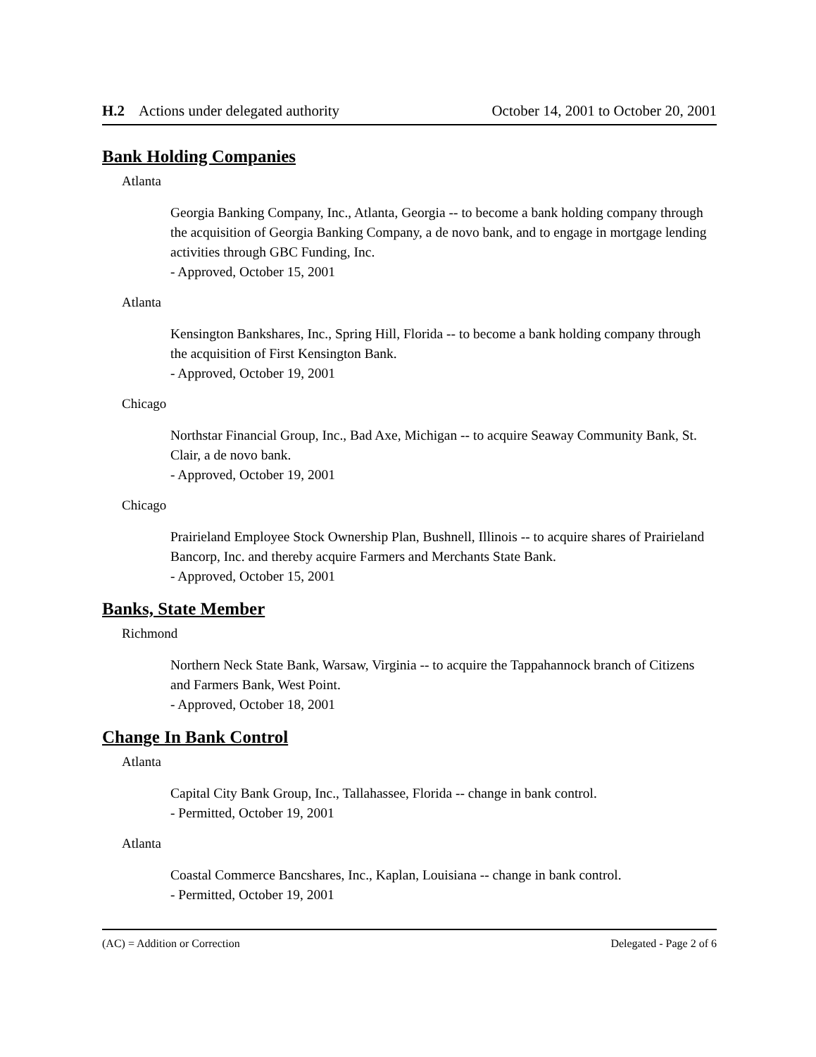H.2 Actions under delegated authority October 14, 2001 to October 20, 2001
Bank Holding Companies
Atlanta
Georgia Banking Company, Inc., Atlanta, Georgia -- to become a bank holding company through the acquisition of Georgia Banking Company, a de novo bank, and to engage in mortgage lending activities through GBC Funding, Inc.
- Approved, October 15, 2001
Atlanta
Kensington Bankshares, Inc., Spring Hill, Florida -- to become a bank holding company through the acquisition of First Kensington Bank.
- Approved, October 19, 2001
Chicago
Northstar Financial Group, Inc., Bad Axe, Michigan -- to acquire Seaway Community Bank, St. Clair, a de novo bank.
- Approved, October 19, 2001
Chicago
Prairieland Employee Stock Ownership Plan, Bushnell, Illinois -- to acquire shares of Prairieland Bancorp, Inc. and thereby acquire Farmers and Merchants State Bank.
- Approved, October 15, 2001
Banks, State Member
Richmond
Northern Neck State Bank, Warsaw, Virginia -- to acquire the Tappahannock branch of Citizens and Farmers Bank, West Point.
- Approved, October 18, 2001
Change In Bank Control
Atlanta
Capital City Bank Group, Inc., Tallahassee, Florida -- change in bank control.
- Permitted, October 19, 2001
Atlanta
Coastal Commerce Bancshares, Inc., Kaplan, Louisiana -- change in bank control.
- Permitted, October 19, 2001
(AC) = Addition or Correction Delegated - Page 2 of 6